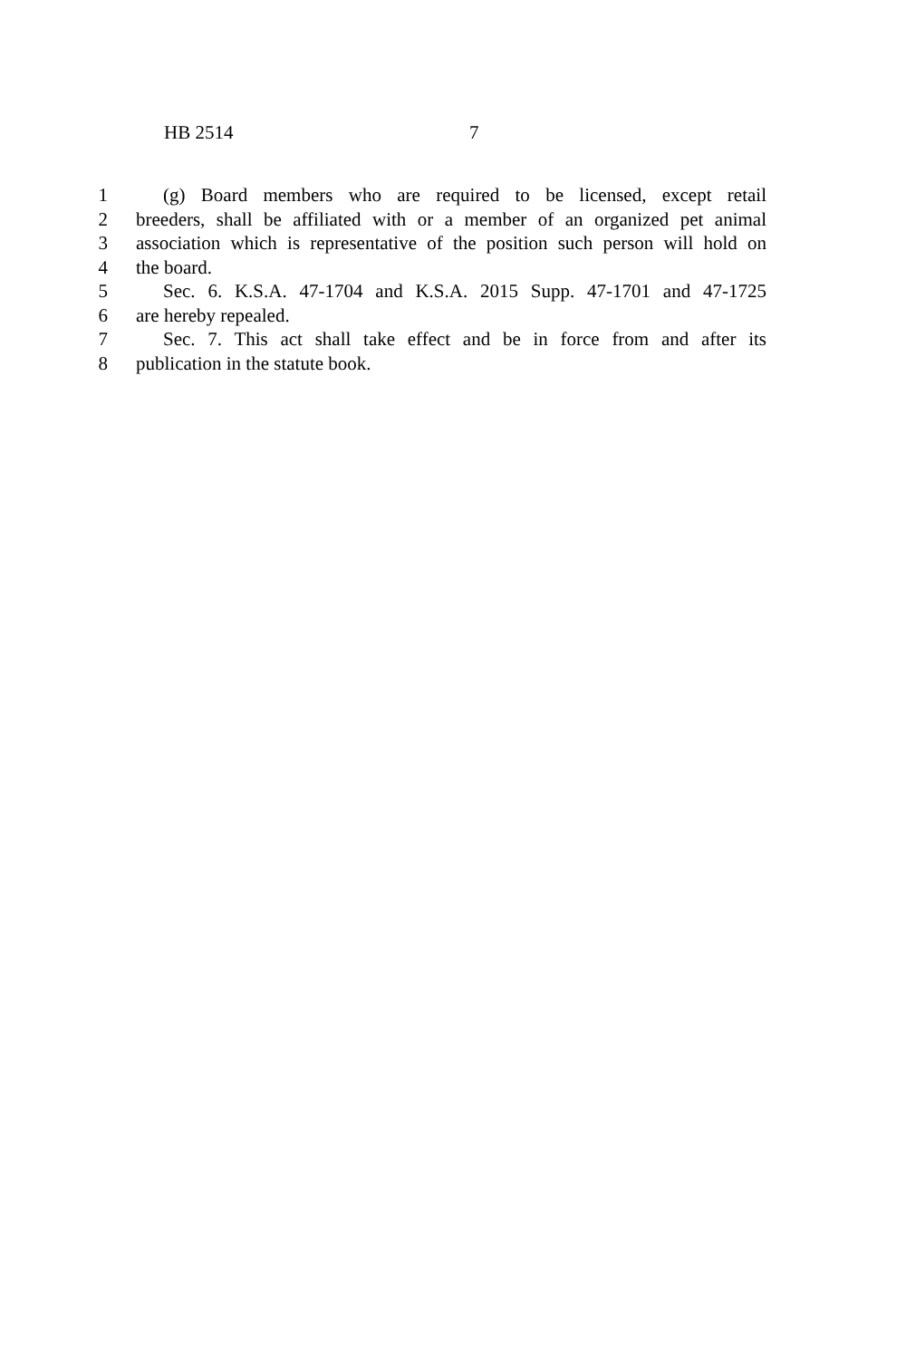HB 2514 7
1 (g) Board members who are required to be licensed, except retail
2 breeders, shall be affiliated with or a member of an organized pet animal
3 association which is representative of the position such person will hold on
4 the board.
5 Sec. 6. K.S.A. 47-1704 and K.S.A. 2015 Supp. 47-1701 and 47-1725
6 are hereby repealed.
7 Sec. 7. This act shall take effect and be in force from and after its
8 publication in the statute book.